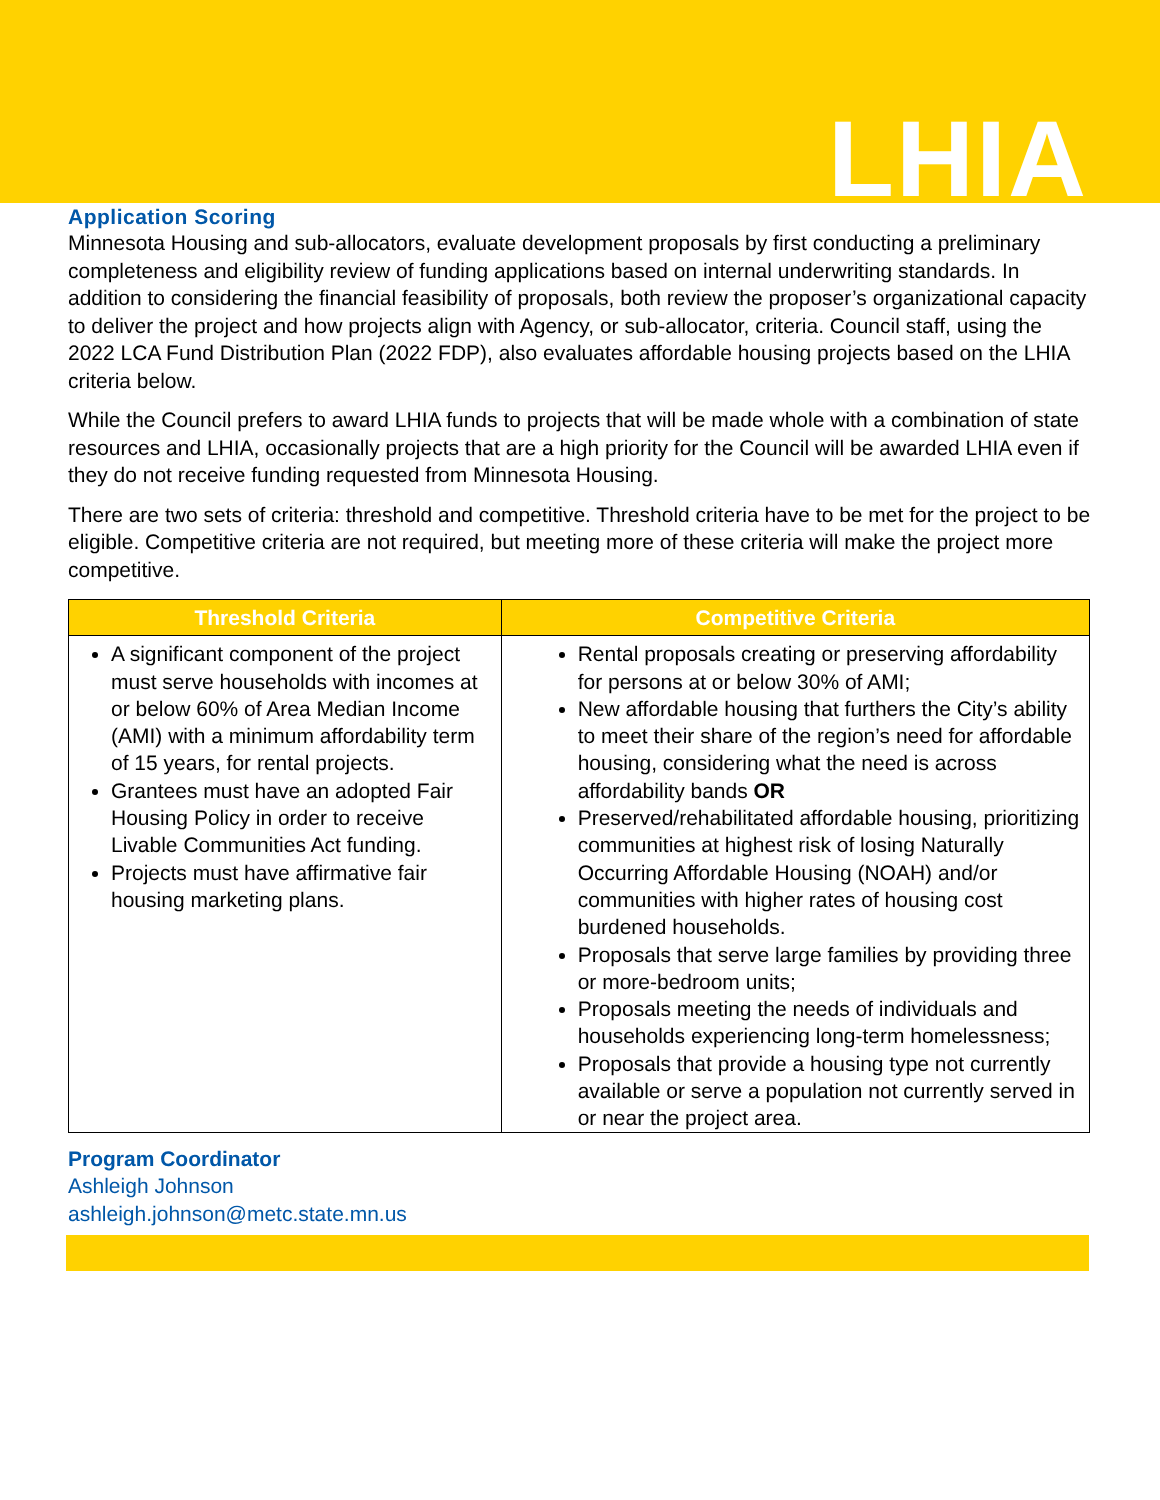LHIA
Application Scoring
Minnesota Housing and sub-allocators, evaluate development proposals by first conducting a preliminary completeness and eligibility review of funding applications based on internal underwriting standards. In addition to considering the financial feasibility of proposals, both review the proposer’s organizational capacity to deliver the project and how projects align with Agency, or sub-allocator, criteria. Council staff, using the 2022 LCA Fund Distribution Plan (2022 FDP), also evaluates affordable housing projects based on the LHIA criteria below.
While the Council prefers to award LHIA funds to projects that will be made whole with a combination of state resources and LHIA, occasionally projects that are a high priority for the Council will be awarded LHIA even if they do not receive funding requested from Minnesota Housing.
There are two sets of criteria: threshold and competitive. Threshold criteria have to be met for the project to be eligible. Competitive criteria are not required, but meeting more of these criteria will make the project more competitive.
| Threshold Criteria | Competitive Criteria |
| --- | --- |
| A significant component of the project must serve households with incomes at or below 60% of Area Median Income (AMI) with a minimum affordability term of 15 years, for rental projects. Grantees must have an adopted Fair Housing Policy in order to receive Livable Communities Act funding. Projects must have affirmative fair housing marketing plans. | Rental proposals creating or preserving affordability for persons at or below 30% of AMI; New affordable housing that furthers the City’s ability to meet their share of the region’s need for affordable housing, considering what the need is across affordability bands OR Preserved/rehabilitated affordable housing, prioritizing communities at highest risk of losing Naturally Occurring Affordable Housing (NOAH) and/or communities with higher rates of housing cost burdened households. Proposals that serve large families by providing three or more-bedroom units; Proposals meeting the needs of individuals and households experiencing long-term homelessness; Proposals that provide a housing type not currently available or serve a population not currently served in or near the project area. |
Program Coordinator
Ashleigh Johnson
ashleigh.johnson@metc.state.mn.us